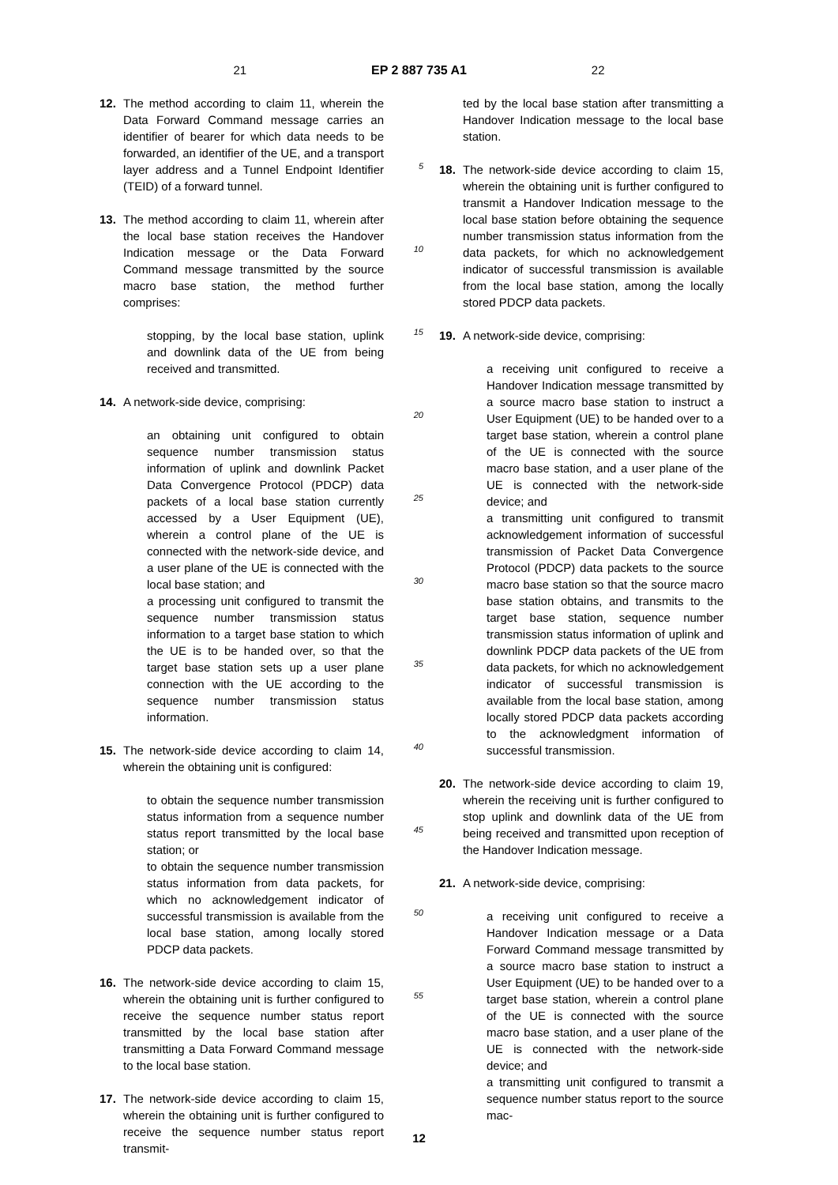21 EP 2 887 735 A1 22
12. The method according to claim 11, wherein the Data Forward Command message carries an identifier of bearer for which data needs to be forwarded, an identifier of the UE, and a transport layer address and a Tunnel Endpoint Identifier (TEID) of a forward tunnel.
13. The method according to claim 11, wherein after the local base station receives the Handover Indication message or the Data Forward Command message transmitted by the source macro base station, the method further comprises:
stopping, by the local base station, uplink and downlink data of the UE from being received and transmitted.
14. A network-side device, comprising:
an obtaining unit configured to obtain sequence number transmission status information of uplink and downlink Packet Data Convergence Protocol (PDCP) data packets of a local base station currently accessed by a User Equipment (UE), wherein a control plane of the UE is connected with the network-side device, and a user plane of the UE is connected with the local base station; and
a processing unit configured to transmit the sequence number transmission status information to a target base station to which the UE is to be handed over, so that the target base station sets up a user plane connection with the UE according to the sequence number transmission status information.
15. The network-side device according to claim 14, wherein the obtaining unit is configured:
to obtain the sequence number transmission status information from a sequence number status report transmitted by the local base station; or
to obtain the sequence number transmission status information from data packets, for which no acknowledgement indicator of successful transmission is available from the local base station, among locally stored PDCP data packets.
16. The network-side device according to claim 15, wherein the obtaining unit is further configured to receive the sequence number status report transmitted by the local base station after transmitting a Data Forward Command message to the local base station.
17. The network-side device according to claim 15, wherein the obtaining unit is further configured to receive the sequence number status report transmit-
5
10
15
20
25
30
35
40
45
50
55
ted by the local base station after transmitting a Handover Indication message to the local base station.
18. The network-side device according to claim 15, wherein the obtaining unit is further configured to transmit a Handover Indication message to the local base station before obtaining the sequence number transmission status information from the data packets, for which no acknowledgement indicator of successful transmission is available from the local base station, among the locally stored PDCP data packets.
19. A network-side device, comprising:
a receiving unit configured to receive a Handover Indication message transmitted by a source macro base station to instruct a User Equipment (UE) to be handed over to a target base station, wherein a control plane of the UE is connected with the source macro base station, and a user plane of the UE is connected with the network-side device; and
a transmitting unit configured to transmit acknowledgement information of successful transmission of Packet Data Convergence Protocol (PDCP) data packets to the source macro base station so that the source macro base station obtains, and transmits to the target base station, sequence number transmission status information of uplink and downlink PDCP data packets of the UE from data packets, for which no acknowledgement indicator of successful transmission is available from the local base station, among locally stored PDCP data packets according to the acknowledgment information of successful transmission.
20. The network-side device according to claim 19, wherein the receiving unit is further configured to stop uplink and downlink data of the UE from being received and transmitted upon reception of the Handover Indication message.
21. A network-side device, comprising:
a receiving unit configured to receive a Handover Indication message or a Data Forward Command message transmitted by a source macro base station to instruct a User Equipment (UE) to be handed over to a target base station, wherein a control plane of the UE is connected with the source macro base station, and a user plane of the UE is connected with the network-side device; and
a transmitting unit configured to transmit a sequence number status report to the source mac-
12